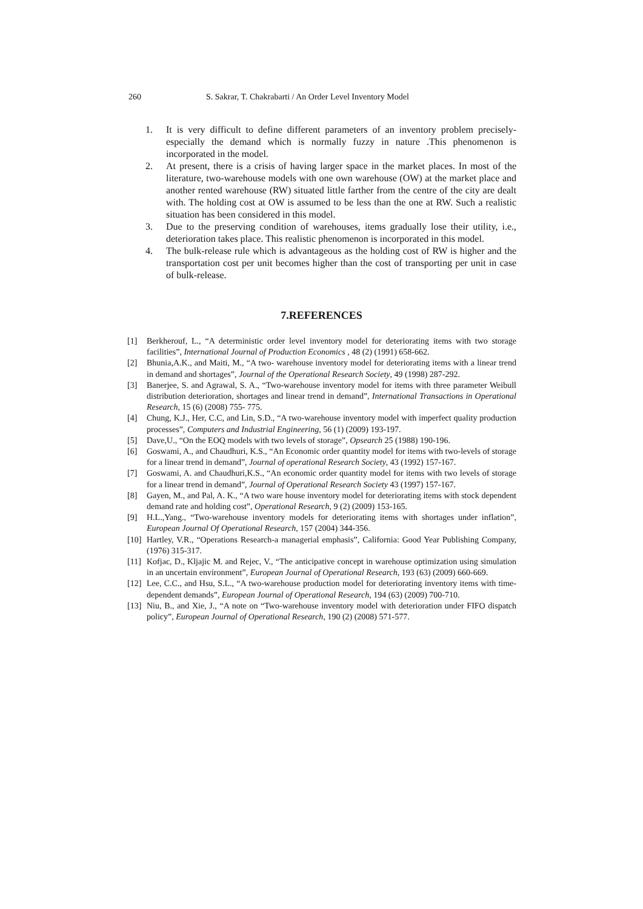260 S. Sakrar, T. Chakrabarti / An Order Level Inventory Model
1. It is very difficult to define different parameters of an inventory problem precisely- especially the demand which is normally fuzzy in nature .This phenomenon is incorporated in the model.
2. At present, there is a crisis of having larger space in the market places. In most of the literature, two-warehouse models with one own warehouse (OW) at the market place and another rented warehouse (RW) situated little farther from the centre of the city are dealt with. The holding cost at OW is assumed to be less than the one at RW. Such a realistic situation has been considered in this model.
3. Due to the preserving condition of warehouses, items gradually lose their utility, i.e., deterioration takes place. This realistic phenomenon is incorporated in this model.
4. The bulk-release rule which is advantageous as the holding cost of RW is higher and the transportation cost per unit becomes higher than the cost of transporting per unit in case of bulk-release.
7.REFERENCES
[1] Berkherouf, L., “A deterministic order level inventory model for deteriorating items with two storage facilities”, International Journal of Production Economics , 48 (2) (1991) 658-662.
[2] Bhunia,A.K., and Maiti, M., “A two- warehouse inventory model for deteriorating items with a linear trend in demand and shortages”, Journal of the Operational Research Society, 49 (1998) 287-292.
[3] Banerjee, S. and Agrawal, S. A., “Two-warehouse inventory model for items with three parameter Weibull distribution deterioration, shortages and linear trend in demand”, International Transactions in Operational Research, 15 (6) (2008) 755- 775.
[4] Chung, K.J., Her, C.C, and Lin, S.D., “A two-warehouse inventory model with imperfect quality production processes”, Computers and Industrial Engineering, 56 (1) (2009) 193-197.
[5] Dave,U., “On the EOQ models with two levels of storage”, Opsearch 25 (1988) 190-196.
[6] Goswami, A., and Chaudhuri, K.S., “An Economic order quantity model for items with two-levels of storage for a linear trend in demand”, Journal of operational Research Society, 43 (1992) 157-167.
[7] Goswami, A. and Chaudhuri,K.S., “An economic order quantity model for items with two levels of storage for a linear trend in demand”, Journal of Operational Research Society 43 (1997) 157-167.
[8] Gayen, M., and Pal, A. K., “A two ware house inventory model for deteriorating items with stock dependent demand rate and holding cost”, Operational Research, 9 (2) (2009) 153-165.
[9] H.L.,Yang., “Two-warehouse inventory models for deteriorating items with shortages under inflation”, European Journal Of Operational Research, 157 (2004) 344-356.
[10] Hartley, V.R., “Operations Research-a managerial emphasis”, California: Good Year Publishing Company, (1976) 315-317.
[11] Kofjac, D., Kljajic M. and Rejec, V., “The anticipative concept in warehouse optimization using simulation in an uncertain environment”, European Journal of Operational Research, 193 (63) (2009) 660-669.
[12] Lee, C.C., and Hsu, S.L., “A two-warehouse production model for deteriorating inventory items with time-dependent demands”, European Journal of Operational Research, 194 (63) (2009) 700-710.
[13] Niu, B., and Xie, J., “A note on “Two-warehouse inventory model with deterioration under FIFO dispatch policy”, European Journal of Operational Research, 190 (2) (2008) 571-577.